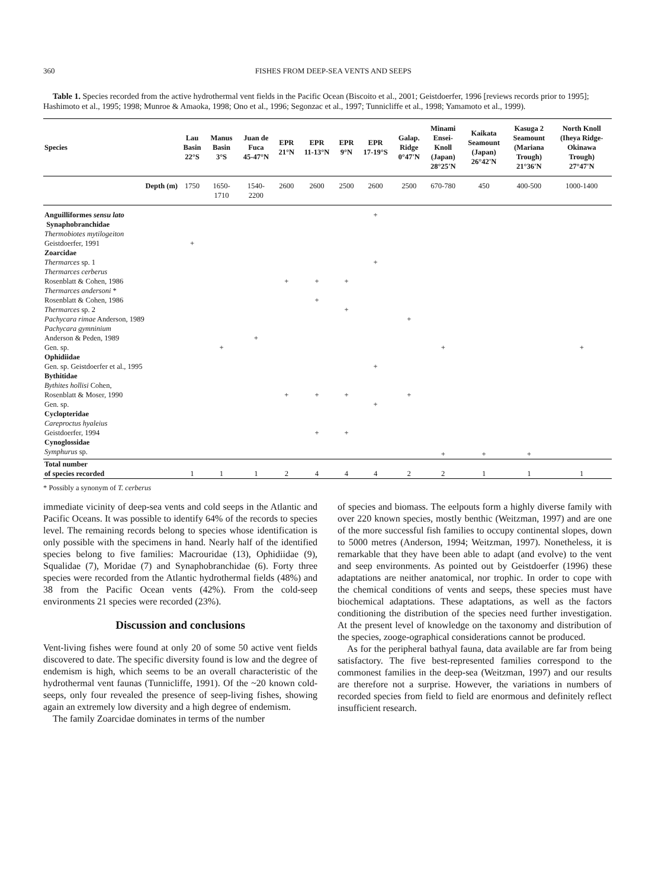360 FISHES FROM DEEP-SEA VENTS AND SEEPS
Table 1. Species recorded from the active hydrothermal vent fields in the Pacific Ocean (Biscoito et al., 2001; Geistdoerfer, 1996 [reviews records prior to 1995]; Hashimoto et al., 1995; 1998; Munroe & Amaoka, 1998; Ono et al., 1996; Segonzac et al., 1997; Tunnicliffe et al., 1998; Yamamoto et al., 1999).
| Species | Lau Basin 22°S | Manus Basin 3°S | Juan de Fuca 45-47°N | EPR 21°N | EPR 11-13°N | EPR 9°N | EPR 17-19°S | Galap. Ridge 0°47'N | Minami Ensei- Knoll (Japan) 28°25'N | Kaikata Seamount (Japan) 26°42'N | Kasuga 2 Seamount (Mariana Trough) 21°36'N | North Knoll (Iheya Ridge- Okinawa Trough) 27°47'N |
| --- | --- | --- | --- | --- | --- | --- | --- | --- | --- | --- | --- | --- |
| Depth (m) | 1750 | 1650- 1710 | 1540- 2200 | 2600 | 2600 | 2500 | 2600 | 2500 | 670-780 | 450 | 400-500 | 1000-1400 |
| Anguilliformes sensu lato | | | | | | | + | | | | | |
| Synaphobranchidae | | | | | | | | | | | | |
| Thermobiotes mytilogeiton | | | | | | | | | | | | |
| Geistdoerfer, 1991 | + | | | | | | | | | | | |
| Zoarcidae | | | | | | | | | | | | |
| Thermarces sp. 1 | | | | | | | + | | | | | |
| Thermarces cerberus | | | | | | | | | | | | |
| Rosenblatt & Cohen, 1986 | | | | + | + | + | | | | | | |
| Thermarces andersoni * | | | | | | | | | | | | |
| Rosenblatt & Cohen, 1986 | | | | | + | | | | | | | |
| Thermarces sp. 2 | | | | | | + | | | | | | |
| Pachycara rimae Anderson, 1989 | | | | | | | | + | | | | |
| Pachycara gymninium | | | | | | | | | | | | |
| Anderson & Peden, 1989 | | | + | | | | | | | | | |
| Gen. sp. | | + | | | | | | | + | | | + |
| Ophidiidae | | | | | | | | | | | | |
| Gen. sp. Geistdoerfer et al., 1995 | | | | | | | + | | | | | |
| Bythitidae | | | | | | | | | | | | |
| Bythites hollisi Cohen, | | | | | | | | | | | | |
| Rosenblatt & Moser, 1990 | | | | + | + | + | | + | | | | |
| Gen. sp. | | | | | | | + | | | | | |
| Cyclopteridae | | | | | | | | | | | | |
| Careproctus hyaleius | | | | | | | | | | | | |
| Geistdoerfer, 1994 | | | | | + | + | | | | | | |
| Cynoglossidae | | | | | | | | | | | | |
| Symphurus sp. | | | | | | | | | + | + | + | |
| Total number of species recorded | 1 | 1 | 1 | 2 | 4 | 4 | 4 | 2 | 2 | 1 | 1 | 1 |
* Possibly a synonym of T. cerberus
immediate vicinity of deep-sea vents and cold seeps in the Atlantic and Pacific Oceans. It was possible to identify 64% of the records to species level. The remaining records belong to species whose identification is only possible with the specimens in hand. Nearly half of the identified species belong to five families: Macrouridae (13), Ophidiidae (9), Squalidae (7), Moridae (7) and Synaphobranchidae (6). Forty three species were recorded from the Atlantic hydrothermal fields (48%) and 38 from the Pacific Ocean vents (42%). From the cold-seep environments 21 species were recorded (23%).
Discussion and conclusions
Vent-living fishes were found at only 20 of some 50 active vent fields discovered to date. The specific diversity found is low and the degree of endemism is high, which seems to be an overall characteristic of the hydrothermal vent faunas (Tunnicliffe, 1991). Of the ~20 known cold-seeps, only four revealed the presence of seep-living fishes, showing again an extremely low diversity and a high degree of endemism.
The family Zoarcidae dominates in terms of the number
of species and biomass. The eelpouts form a highly diverse family with over 220 known species, mostly benthic (Weitzman, 1997) and are one of the more successful fish families to occupy continental slopes, down to 5000 metres (Anderson, 1994; Weitzman, 1997). Nonetheless, it is remarkable that they have been able to adapt (and evolve) to the vent and seep environments. As pointed out by Geistdoerfer (1996) these adaptations are neither anatomical, nor trophic. In order to cope with the chemical conditions of vents and seeps, these species must have biochemical adaptations. These adaptations, as well as the factors conditioning the distribution of the species need further investigation. At the present level of knowledge on the taxonomy and distribution of the species, zooge-ographical considerations cannot be produced.
As for the peripheral bathyal fauna, data available are far from being satisfactory. The five best-represented families correspond to the commonest families in the deep-sea (Weitzman, 1997) and our results are therefore not a surprise. However, the variations in numbers of recorded species from field to field are enormous and definitely reflect insufficient research.